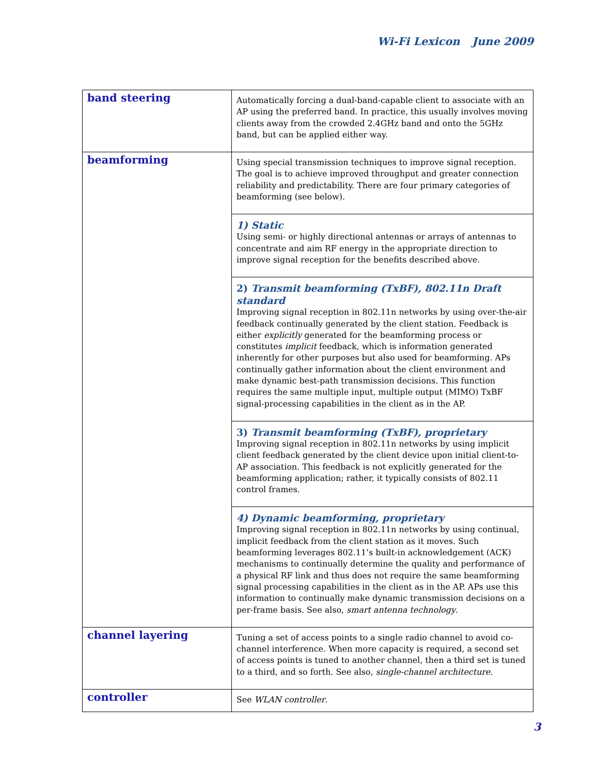Wi-Fi Lexicon June 2009
| band steering | Automatically forcing a dual-band-capable client to associate with an AP using the preferred band. In practice, this usually involves moving clients away from the crowded 2.4GHz band and onto the 5GHz band, but can be applied either way. |
| beamforming | Using special transmission techniques to improve signal reception. The goal is to achieve improved throughput and greater connection reliability and predictability. There are four primary categories of beamforming (see below). |
| | 1) Static Using semi- or highly directional antennas or arrays of antennas to concentrate and aim RF energy in the appropriate direction to improve signal reception for the benefits described above. |
| | 2) Transmit beamforming (TxBF), 802.11n Draft standard Improving signal reception in 802.11n networks by using over-the-air feedback continually generated by the client station. Feedback is either explicitly generated for the beamforming process or constitutes implicit feedback, which is information generated inherently for other purposes but also used for beamforming. APs continually gather information about the client environment and make dynamic best-path transmission decisions. This function requires the same multiple input, multiple output (MIMO) TxBF signal-processing capabilities in the client as in the AP. |
| | 3) Transmit beamforming (TxBF), proprietary Improving signal reception in 802.11n networks by using implicit client feedback generated by the client device upon initial client-to-AP association. This feedback is not explicitly generated for the beamforming application; rather, it typically consists of 802.11 control frames. |
| | 4) Dynamic beamforming, proprietary Improving signal reception in 802.11n networks by using continual, implicit feedback from the client station as it moves. Such beamforming leverages 802.11’s built-in acknowledgement (ACK) mechanisms to continually determine the quality and performance of a physical RF link and thus does not require the same beamforming signal processing capabilities in the client as in the AP. APs use this information to continually make dynamic transmission decisions on a per-frame basis. See also, smart antenna technology . |
| channel layering | Tuning a set of access points to a single radio channel to avoid co-channel interference. When more capacity is required, a second set of access points is tuned to another channel, then a third set is tuned to a third, and so forth. See also, single-channel architecture. |
| controller | See WLAN controller . |
3